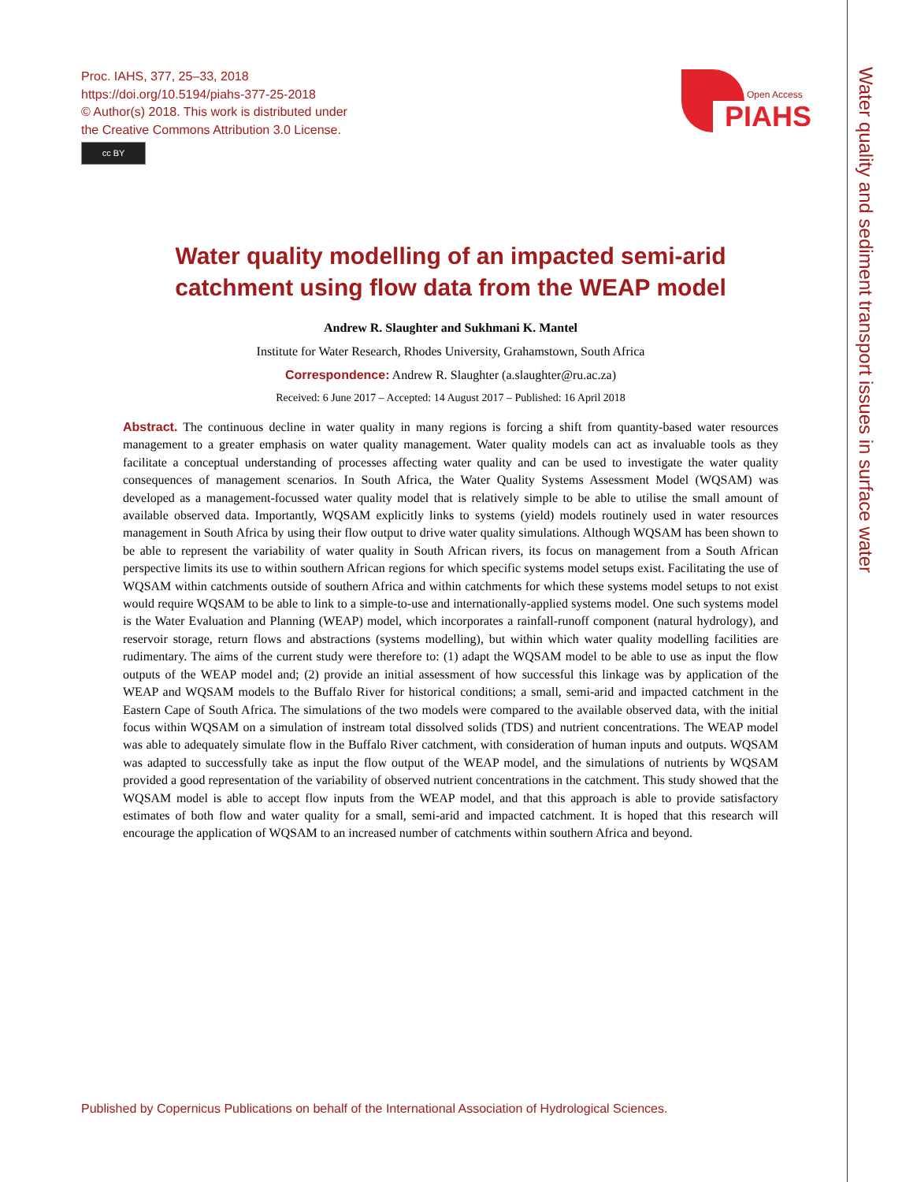Water quality and sediment transport issues in surface water
Proc. IAHS, 377, 25–33, 2018
https://doi.org/10.5194/piahs-377-25-2018
© Author(s) 2018. This work is distributed under
the Creative Commons Attribution 3.0 License.
cc BY
Open Access
PIAHS
Water quality modelling of an impacted semi-arid catchment using flow data from the WEAP model
Andrew R. Slaughter and Sukhmani K. Mantel
Institute for Water Research, Rhodes University, Grahamstown, South Africa
Correspondence: Andrew R. Slaughter (a.slaughter@ru.ac.za)
Received: 6 June 2017 – Accepted: 14 August 2017 – Published: 16 April 2018
Abstract. The continuous decline in water quality in many regions is forcing a shift from quantity-based water resources management to a greater emphasis on water quality management. Water quality models can act as invaluable tools as they facilitate a conceptual understanding of processes affecting water quality and can be used to investigate the water quality consequences of management scenarios. In South Africa, the Water Quality Systems Assessment Model (WQSAM) was developed as a management-focussed water quality model that is relatively simple to be able to utilise the small amount of available observed data. Importantly, WQSAM explicitly links to systems (yield) models routinely used in water resources management in South Africa by using their flow output to drive water quality simulations. Although WQSAM has been shown to be able to represent the variability of water quality in South African rivers, its focus on management from a South African perspective limits its use to within southern African regions for which specific systems model setups exist. Facilitating the use of WQSAM within catchments outside of southern Africa and within catchments for which these systems model setups to not exist would require WQSAM to be able to link to a simple-to-use and internationally-applied systems model. One such systems model is the Water Evaluation and Planning (WEAP) model, which incorporates a rainfall-runoff component (natural hydrology), and reservoir storage, return flows and abstractions (systems modelling), but within which water quality modelling facilities are rudimentary. The aims of the current study were therefore to: (1) adapt the WQSAM model to be able to use as input the flow outputs of the WEAP model and; (2) provide an initial assessment of how successful this linkage was by application of the WEAP and WQSAM models to the Buffalo River for historical conditions; a small, semi-arid and impacted catchment in the Eastern Cape of South Africa. The simulations of the two models were compared to the available observed data, with the initial focus within WQSAM on a simulation of instream total dissolved solids (TDS) and nutrient concentrations. The WEAP model was able to adequately simulate flow in the Buffalo River catchment, with consideration of human inputs and outputs. WQSAM was adapted to successfully take as input the flow output of the WEAP model, and the simulations of nutrients by WQSAM provided a good representation of the variability of observed nutrient concentrations in the catchment. This study showed that the WQSAM model is able to accept flow inputs from the WEAP model, and that this approach is able to provide satisfactory estimates of both flow and water quality for a small, semi-arid and impacted catchment. It is hoped that this research will encourage the application of WQSAM to an increased number of catchments within southern Africa and beyond.
Published by Copernicus Publications on behalf of the International Association of Hydrological Sciences.